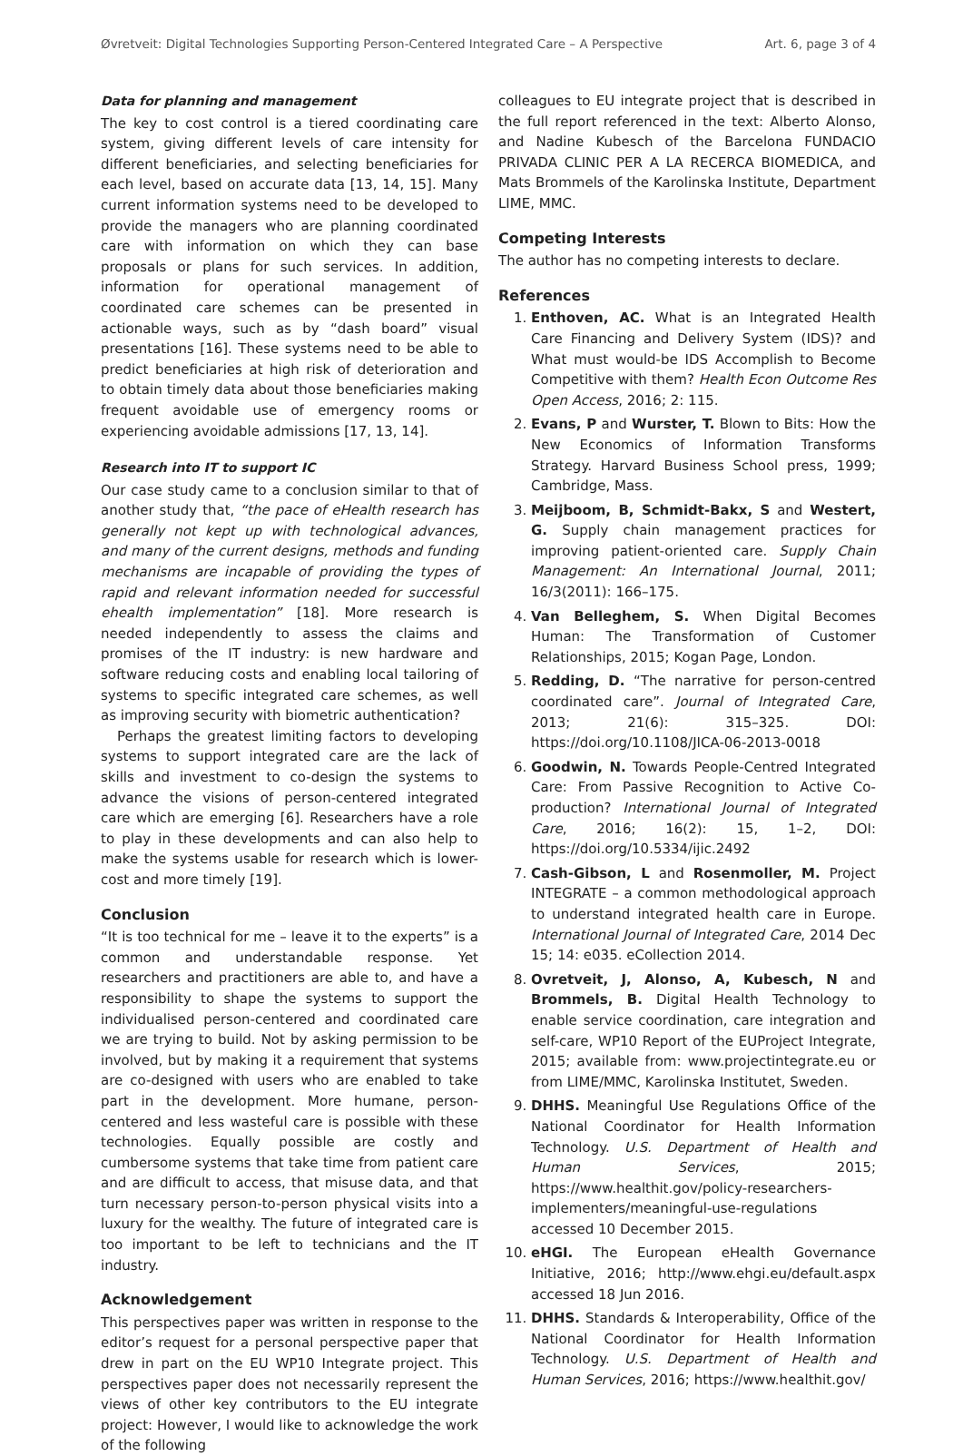Øvretveit: Digital Technologies Supporting Person-Centered Integrated Care – A Perspective Art. 6, page 3 of 4
Data for planning and management
The key to cost control is a tiered coordinating care system, giving different levels of care intensity for different beneficiaries, and selecting beneficiaries for each level, based on accurate data [13, 14, 15]. Many current information systems need to be developed to provide the managers who are planning coordinated care with information on which they can base proposals or plans for such services. In addition, information for operational management of coordinated care schemes can be presented in actionable ways, such as by “dash board” visual presentations [16]. These systems need to be able to predict beneficiaries at high risk of deterioration and to obtain timely data about those beneficiaries making frequent avoidable use of emergency rooms or experiencing avoidable admissions [17, 13, 14].
Research into IT to support IC
Our case study came to a conclusion similar to that of another study that, “the pace of eHealth research has generally not kept up with technological advances, and many of the current designs, methods and funding mechanisms are incapable of providing the types of rapid and relevant information needed for successful ehealth implementation” [18]. More research is needed independently to assess the claims and promises of the IT industry: is new hardware and software reducing costs and enabling local tailoring of systems to specific integrated care schemes, as well as improving security with biometric authentication?
Perhaps the greatest limiting factors to developing systems to support integrated care are the lack of skills and investment to co-design the systems to advance the visions of person-centered integrated care which are emerging [6]. Researchers have a role to play in these developments and can also help to make the systems usable for research which is lower-cost and more timely [19].
Conclusion
“It is too technical for me – leave it to the experts” is a common and understandable response. Yet researchers and practitioners are able to, and have a responsibility to shape the systems to support the individualised person-centered and coordinated care we are trying to build. Not by asking permission to be involved, but by making it a requirement that systems are co-designed with users who are enabled to take part in the development. More humane, person-centered and less wasteful care is possible with these technologies. Equally possible are costly and cumbersome systems that take time from patient care and are difficult to access, that misuse data, and that turn necessary person-to-person physical visits into a luxury for the wealthy. The future of integrated care is too important to be left to technicians and the IT industry.
Acknowledgement
This perspectives paper was written in response to the editor’s request for a personal perspective paper that drew in part on the EU WP10 Integrate project. This perspectives paper does not necessarily represent the views of other key contributors to the EU integrate project: However, I would like to acknowledge the work of the following
colleagues to EU integrate project that is described in the full report referenced in the text: Alberto Alonso, and Nadine Kubesch of the Barcelona FUNDACIO PRIVADA CLINIC PER A LA RECERCA BIOMEDICA, and Mats Brommels of the Karolinska Institute, Department LIME, MMC.
Competing Interests
The author has no competing interests to declare.
References
1. Enthoven, AC. What is an Integrated Health Care Financing and Delivery System (IDS)? and What must would-be IDS Accomplish to Become Competitive with them? Health Econ Outcome Res Open Access, 2016; 2: 115.
2. Evans, P and Wurster, T. Blown to Bits: How the New Economics of Information Transforms Strategy. Harvard Business School press, 1999; Cambridge, Mass.
3. Meijboom, B, Schmidt-Bakx, S and Westert, G. Supply chain management practices for improving patient-oriented care. Supply Chain Management: An International Journal, 2011; 16/3(2011): 166–175.
4. Van Belleghem, S. When Digital Becomes Human: The Transformation of Customer Relationships, 2015; Kogan Page, London.
5. Redding, D. “The narrative for person-centred coordinated care”. Journal of Integrated Care, 2013; 21(6): 315–325. DOI: https://doi.org/10.1108/JICA-06-2013-0018
6. Goodwin, N. Towards People-Centred Integrated Care: From Passive Recognition to Active Co-production? International Journal of Integrated Care, 2016; 16(2): 15, 1–2, DOI: https://doi.org/10.5334/ijic.2492
7. Cash-Gibson, L and Rosenmoller, M. Project INTEGRATE – a common methodological approach to understand integrated health care in Europe. International Journal of Integrated Care, 2014 Dec 15; 14: e035. eCollection 2014.
8. Ovretveit, J, Alonso, A, Kubesch, N and Brommels, B. Digital Health Technology to enable service coordination, care integration and self-care, WP10 Report of the EUProject Integrate, 2015; available from: www.projectintegrate.eu or from LIME/MMC, Karolinska Institutet, Sweden.
9. DHHS. Meaningful Use Regulations Office of the National Coordinator for Health Information Technology. U.S. Department of Health and Human Services, 2015; https://www.healthit.gov/policy-researchers-implementers/meaningful-use-regulations accessed 10 December 2015.
10. eHGI. The European eHealth Governance Initiative, 2016; http://www.ehgi.eu/default.aspx accessed 18 Jun 2016.
11. DHHS. Standards & Interoperability, Office of the National Coordinator for Health Information Technology. U.S. Department of Health and Human Services, 2016; https://www.healthit.gov/